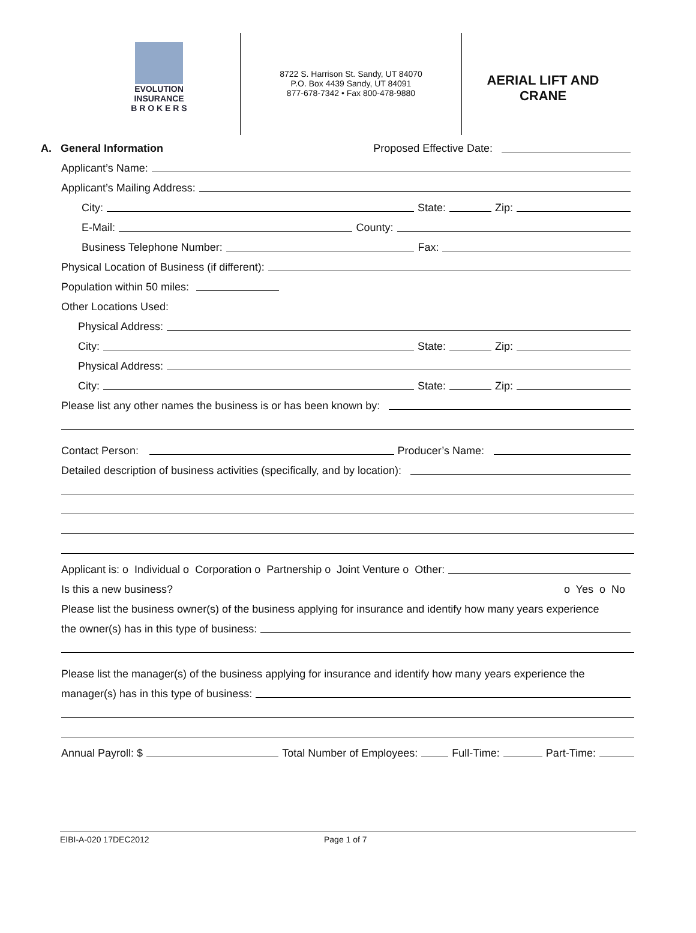EVOLUTION
INSURANCE
B R O K E R S
8722 S. Harrison St. Sandy, UT 84070
P.O. Box 4439 Sandy, UT 84091
877-678-7342 • Fax 800-478-9880
AERIAL LIFT AND
CRANE
A. General Information Proposed Effective Date:
Applicant’s Name:
Applicant’s Mailing Address:
City: State: Zip:
E-Mail: County:
Business Telephone Number: Fax:
Physical Location of Business (if different):
Population within 50 miles:
Other Locations Used:
Physical Address:
City: State: Zip:
Physical Address:
City: State: Zip:
Please list any other names the business is or has been known by:
Contact Person: Producer’s Name:
Detailed description of business activities (specifically, and by location):
Applicant is: o Individual o Corporation o Partnership o Joint Venture o Other:
Is this a new business? o Yes o No
Please list the business owner(s) of the business applying for insurance and identify how many years experience
the owner(s) has in this type of business:
Please list the manager(s) of the business applying for insurance and identify how many years experience the
manager(s) has in this type of business:
Annual Payroll: $ Total Number of Employees: Full-Time: Part-Time:
EIBI-A-020 17DEC2012 Page 1 of 7